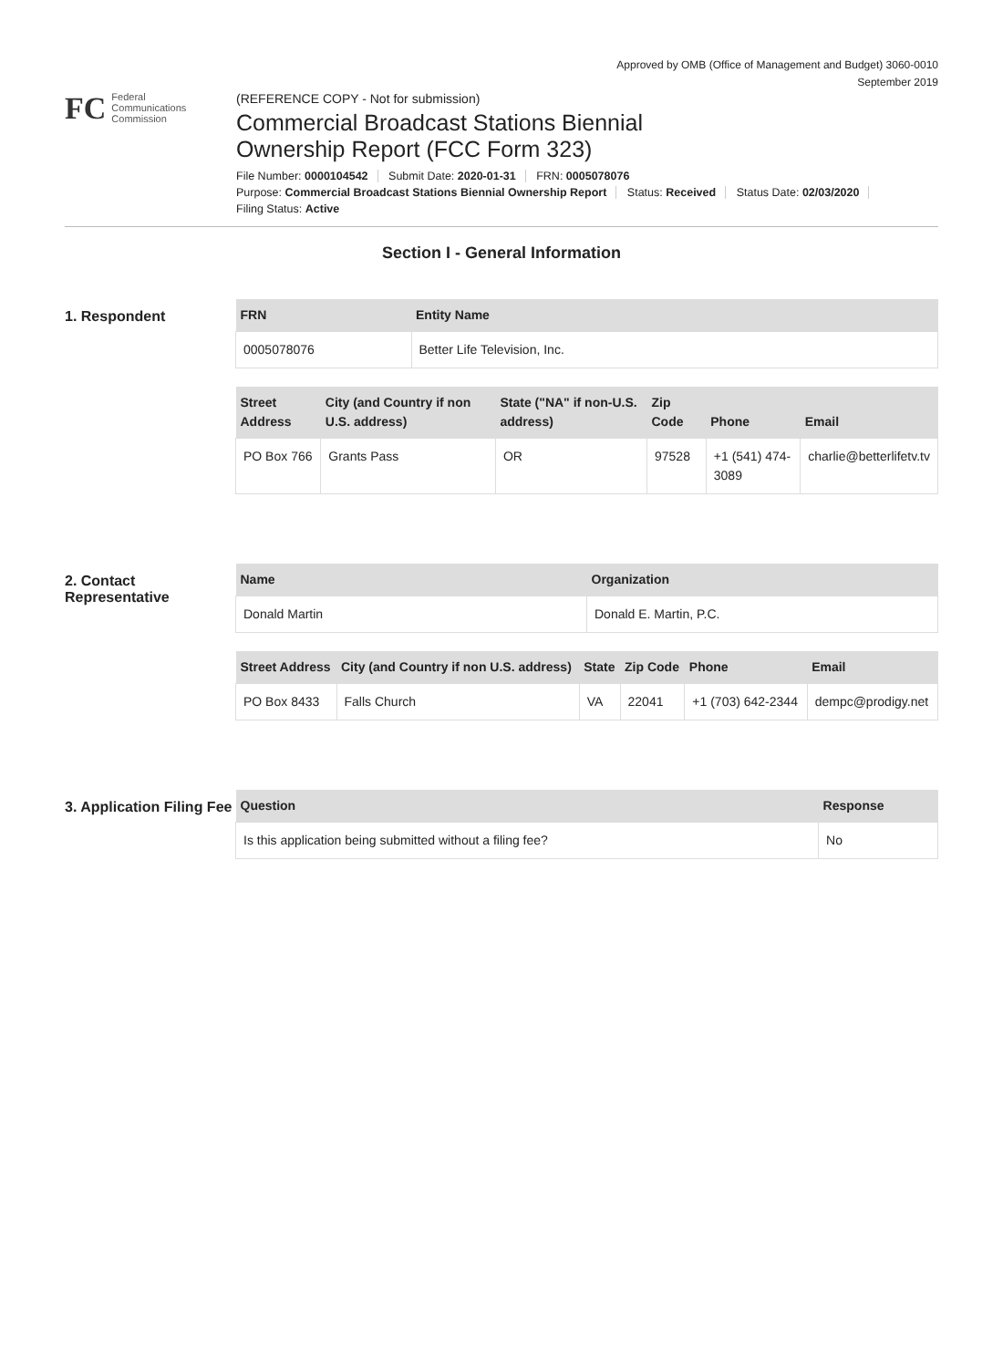Approved by OMB (Office of Management and Budget) 3060-0010
September 2019
FC
Federal
Communications
Commission
(REFERENCE COPY - Not for submission)
Commercial Broadcast Stations Biennial
Ownership Report (FCC Form 323)
File Number: 0000104542 Submit Date: 2020-01-31 FRN: 0005078076
Purpose: Commercial Broadcast Stations Biennial Ownership Report Status: Received Status Date: 02/03/2020
Filing Status: Active
Section I - General Information
1. Respondent
| FRN | Entity Name |
| --- | --- |
| 0005078076 | Better Life Television, Inc. |
| Street Address | City (and Country if non U.S. address) | State ("NA" if non-U.S. address) | Zip Code | Phone | Email |
| --- | --- | --- | --- | --- | --- |
| PO Box 766 | Grants Pass | OR | 97528 | +1 (541) 474-3089 | charlie@betterlifetv.tv |
2. Contact Representative
| Name | Organization |
| --- | --- |
| Donald Martin | Donald E. Martin, P.C. |
| Street Address | City (and Country if non U.S. address) | State | Zip Code | Phone | Email |
| --- | --- | --- | --- | --- | --- |
| PO Box 8433 | Falls Church | VA | 22041 | +1 (703) 642-2344 | dempc@prodigy.net |
3. Application Filing Fee
| Question | Response |
| --- | --- |
| Is this application being submitted without a filing fee? | No |